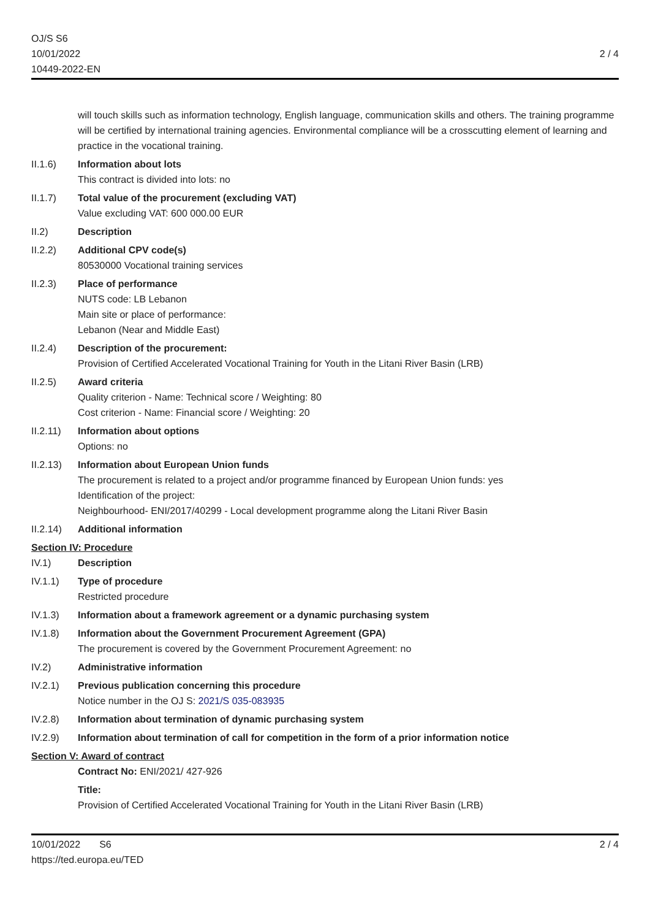OJ/S S6
10/01/2022
10449-2022-EN
2 / 4
will touch skills such as information technology, English language, communication skills and others. The training programme will be certified by international training agencies. Environmental compliance will be a crosscutting element of learning and practice in the vocational training.
II.1.6) Information about lots
This contract is divided into lots: no
II.1.7) Total value of the procurement (excluding VAT)
Value excluding VAT: 600 000.00 EUR
II.2) Description
II.2.2) Additional CPV code(s)
80530000 Vocational training services
II.2.3) Place of performance
NUTS code: LB Lebanon
Main site or place of performance:
Lebanon (Near and Middle East)
II.2.4) Description of the procurement:
Provision of Certified Accelerated Vocational Training for Youth in the Litani River Basin (LRB)
II.2.5) Award criteria
Quality criterion - Name: Technical score / Weighting: 80
Cost criterion - Name: Financial score / Weighting: 20
II.2.11)
Information about options
Options: no
II.2.13)
Information about European Union funds
The procurement is related to a project and/or programme financed by European Union funds: yes
Identification of the project:
Neighbourhood- ENI/2017/40299 - Local development programme along the Litani River Basin
II.2.14)
Additional information
Section IV: Procedure
IV.1) Description
IV.1.1) Type of procedure
Restricted procedure
IV.1.3) Information about a framework agreement or a dynamic purchasing system
IV.1.8) Information about the Government Procurement Agreement (GPA)
The procurement is covered by the Government Procurement Agreement: no
IV.2) Administrative information
IV.2.1) Previous publication concerning this procedure
Notice number in the OJ S: 2021/S 035-083935
IV.2.8) Information about termination of dynamic purchasing system
IV.2.9) Information about termination of call for competition in the form of a prior information notice
Section V: Award of contract
Contract No: ENI/2021/ 427-926
Title:
Provision of Certified Accelerated Vocational Training for Youth in the Litani River Basin (LRB)
10/01/2022 S6
https://ted.europa.eu/TED
2 / 4